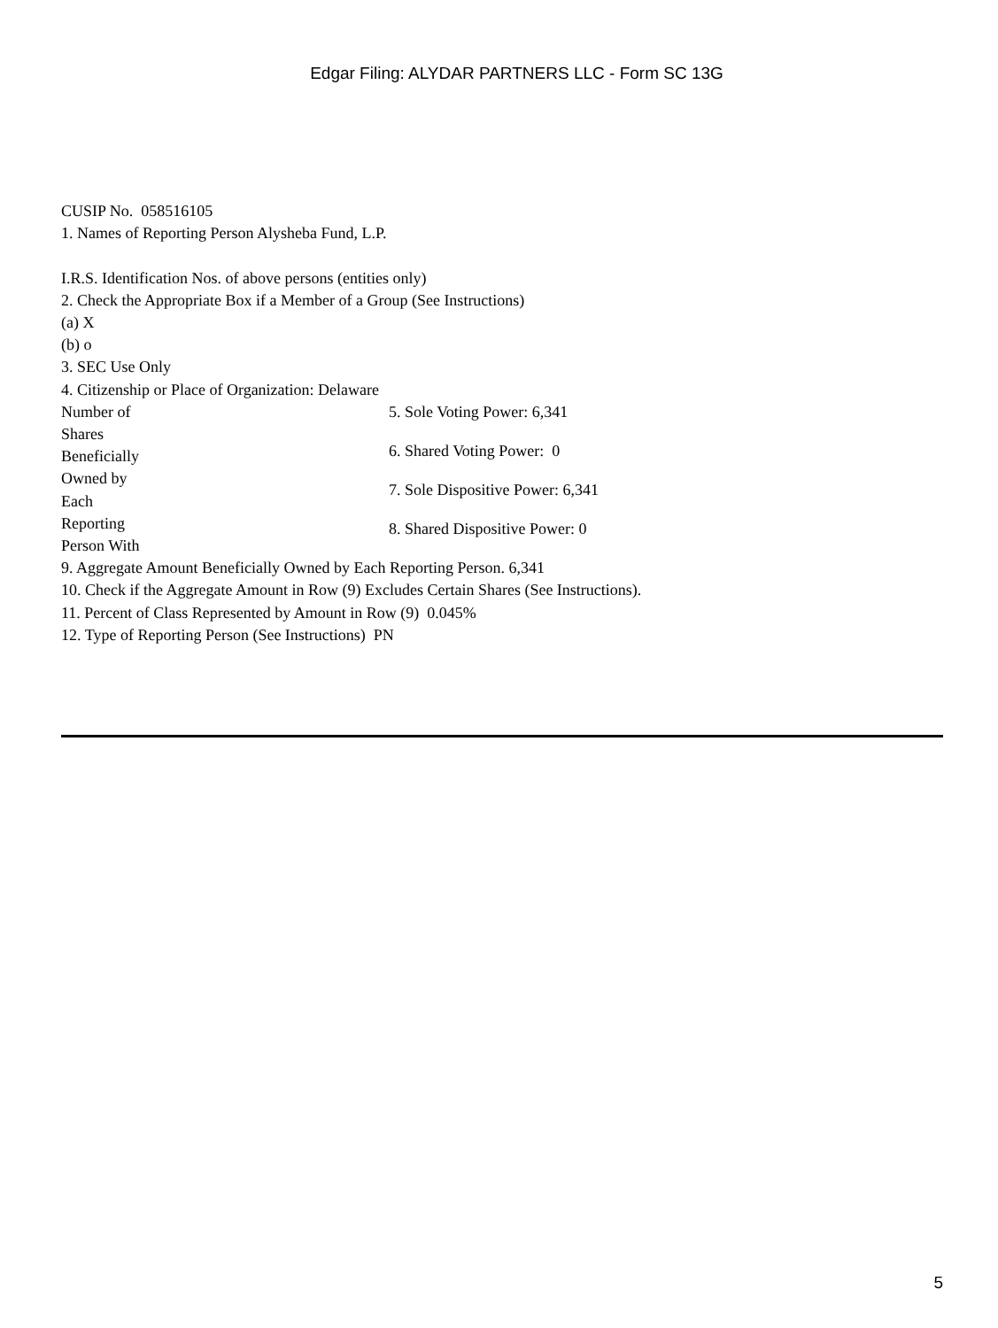Edgar Filing: ALYDAR PARTNERS LLC - Form SC 13G
CUSIP No. 058516105
1. Names of Reporting Person Alysheba Fund, L.P.
I.R.S. Identification Nos. of above persons (entities only)
2. Check the Appropriate Box if a Member of a Group (See Instructions)
(a) X
(b) o
3. SEC Use Only
4. Citizenship or Place of Organization: Delaware
| Number of Shares Beneficially Owned by Each Reporting Person With | 5. Sole Voting Power: 6,341 |
| | 6. Shared Voting Power: 0 |
| | 7. Sole Dispositive Power: 6,341 |
| | 8. Shared Dispositive Power: 0 |
9. Aggregate Amount Beneficially Owned by Each Reporting Person. 6,341
10. Check if the Aggregate Amount in Row (9) Excludes Certain Shares (See Instructions).
11. Percent of Class Represented by Amount in Row (9) 0.045%
12. Type of Reporting Person (See Instructions) PN
5